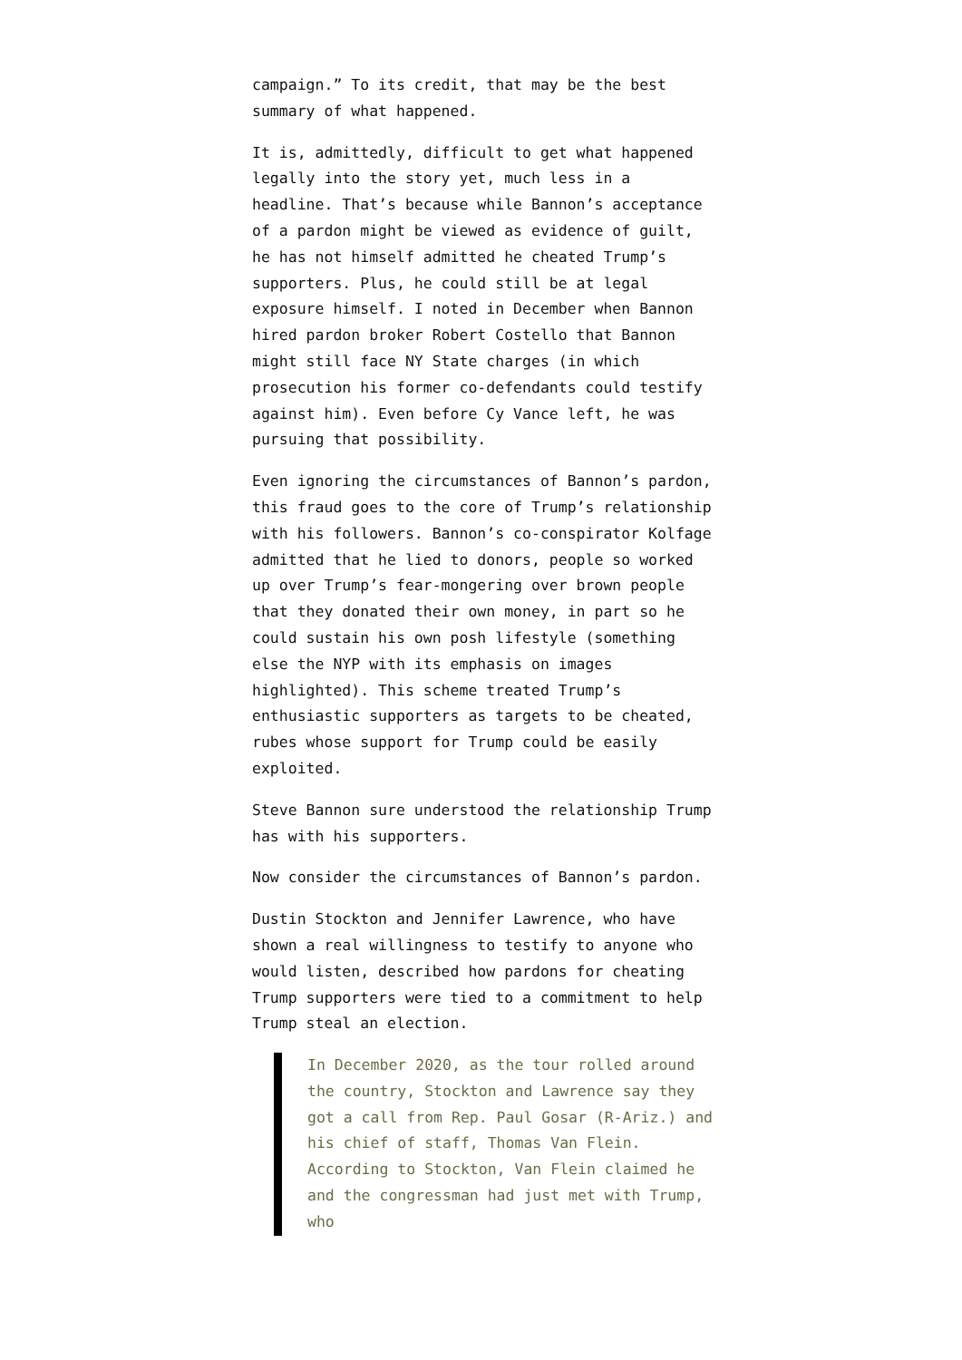campaign.” To its credit, that may be the best summary of what happened.
It is, admittedly, difficult to get what happened legally into the story yet, much less in a headline. That’s because while Bannon’s acceptance of a pardon might be viewed as evidence of guilt, he has not himself admitted he cheated Trump’s supporters. Plus, he could still be at legal exposure himself. I noted in December when Bannon hired pardon broker Robert Costello that Bannon might still face NY State charges (in which prosecution his former co-defendants could testify against him). Even before Cy Vance left, he was pursuing that possibility.
Even ignoring the circumstances of Bannon’s pardon, this fraud goes to the core of Trump’s relationship with his followers. Bannon’s co-conspirator Kolfage admitted that he lied to donors, people so worked up over Trump’s fear-mongering over brown people that they donated their own money, in part so he could sustain his own posh lifestyle (something else the NYP with its emphasis on images highlighted). This scheme treated Trump’s enthusiastic supporters as targets to be cheated, rubes whose support for Trump could be easily exploited.
Steve Bannon sure understood the relationship Trump has with his supporters.
Now consider the circumstances of Bannon’s pardon.
Dustin Stockton and Jennifer Lawrence, who have shown a real willingness to testify to anyone who would listen, described how pardons for cheating Trump supporters were tied to a commitment to help Trump steal an election.
In December 2020, as the tour rolled around the country, Stockton and Lawrence say they got a call from Rep. Paul Gosar (R-Ariz.) and his chief of staff, Thomas Van Flein. According to Stockton, Van Flein claimed he and the congressman had just met with Trump, who